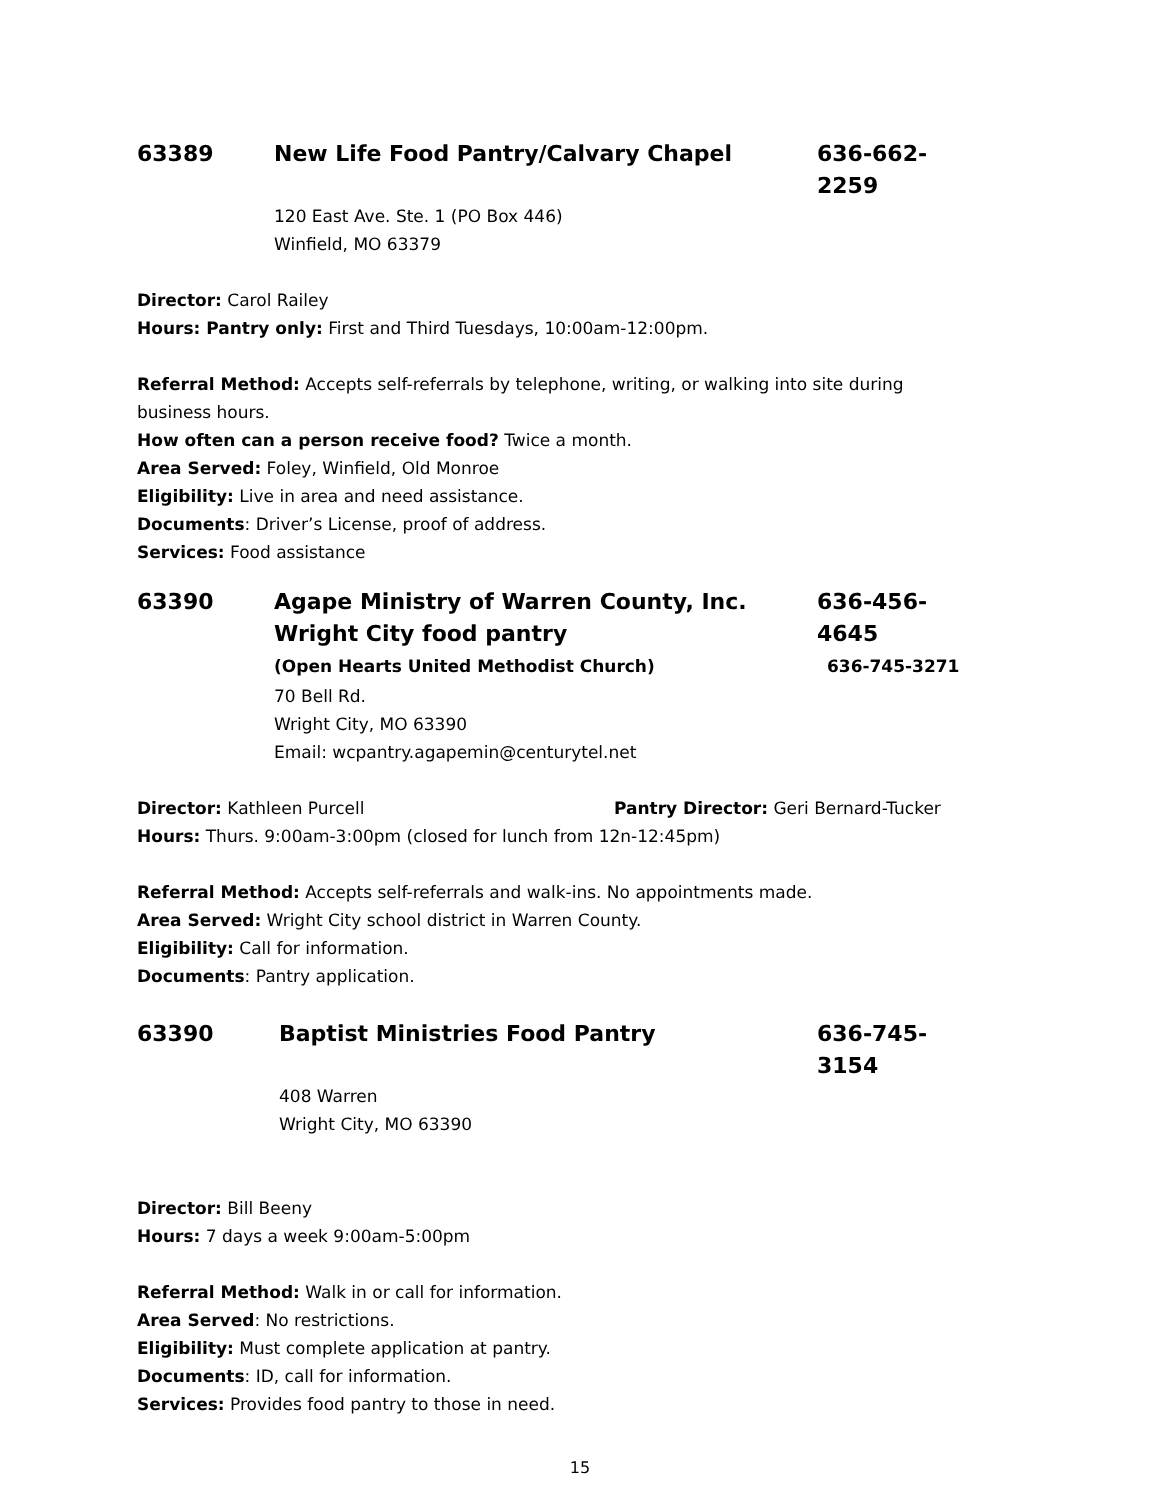63389 New Life Food Pantry/Calvary Chapel 636-662-2259
120 East Ave. Ste. 1 (PO Box 446)
Winfield, MO 63379
Director: Carol Railey
Hours: Pantry only: First and Third Tuesdays, 10:00am-12:00pm.
Referral Method: Accepts self-referrals by telephone, writing, or walking into site during business hours.
How often can a person receive food? Twice a month.
Area Served: Foley, Winfield, Old Monroe
Eligibility: Live in area and need assistance.
Documents: Driver’s License, proof of address.
Services: Food assistance
63390 Agape Ministry of Warren County, Inc.
Wright City food pantry 636-456-4645
(Open Hearts United Methodist Church) 636-745-3271
70 Bell Rd.
Wright City, MO 63390
Email: wcpantry.agapemin@centurytel.net
Director: Kathleen Purcell Pantry Director: Geri Bernard-Tucker
Hours: Thurs. 9:00am-3:00pm (closed for lunch from 12n-12:45pm)
Referral Method: Accepts self-referrals and walk-ins. No appointments made.
Area Served: Wright City school district in Warren County.
Eligibility: Call for information.
Documents: Pantry application.
63390 Baptist Ministries Food Pantry 636-745-3154
408 Warren
Wright City, MO 63390
Director: Bill Beeny
Hours: 7 days a week 9:00am-5:00pm
Referral Method: Walk in or call for information.
Area Served: No restrictions.
Eligibility: Must complete application at pantry.
Documents: ID, call for information.
Services: Provides food pantry to those in need.
15